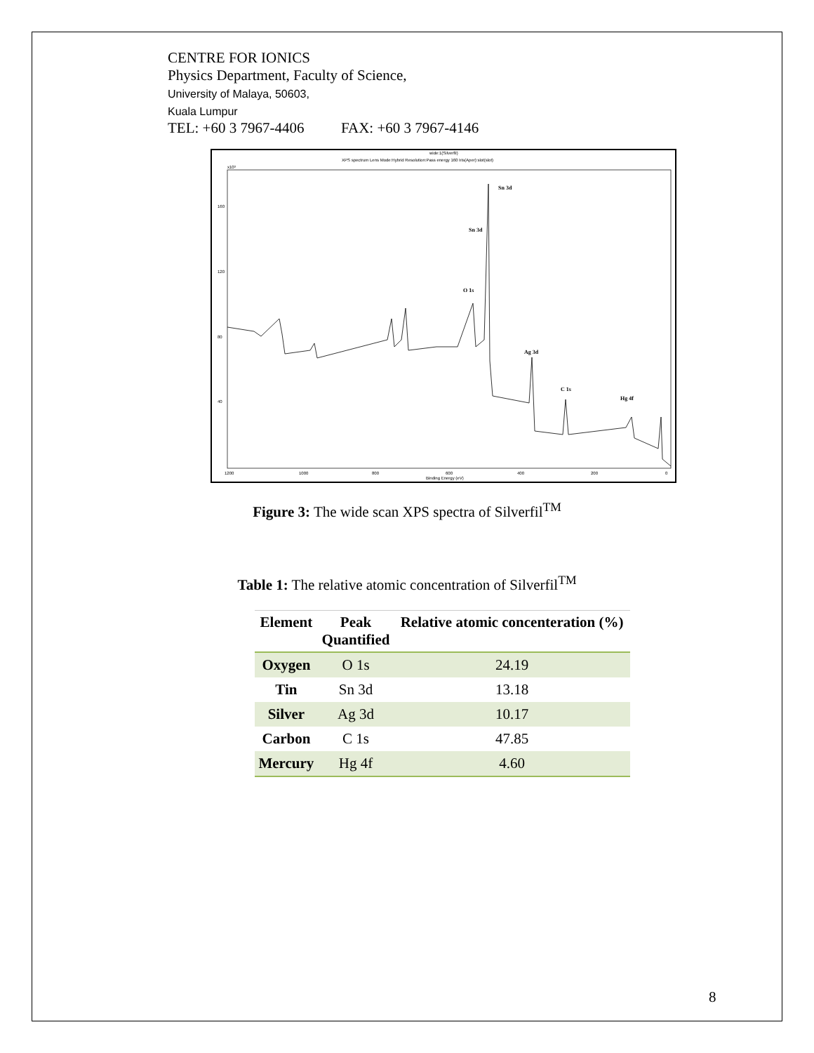CENTRE FOR IONICS
Physics Department, Faculty of Science,
University of Malaya, 50603,
Kuala Lumpur
TEL: +60 3 7967-4406 FAX: +60 3 7967-4146
wide:1(Silverfil)
XPS spectrum Lens Mode:Hybrid Resolution:Pass energy 160 Iris(Aper):slot(slot)
x10³
160
120
80
40
1200
1000
800
600
400
200
0
Binding Energy (eV)
Sn 3d
Sn 3d
O 1s
Ag 3d
C 1s
Hg 4f
Figure 3: The wide scan XPS spectra of Silverfil<sup>TM</sup>
Table 1: The relative atomic concentration of Silverfil<sup>TM</sup>
| Element | Peak Quantified | Relative atomic concenteration (%) |
| --- | --- | --- |
| Oxygen | O 1s | 24.19 |
| Tin | Sn 3d | 13.18 |
| Silver | Ag 3d | 10.17 |
| Carbon | C 1s | 47.85 |
| Mercury | Hg 4f | 4.60 |
8